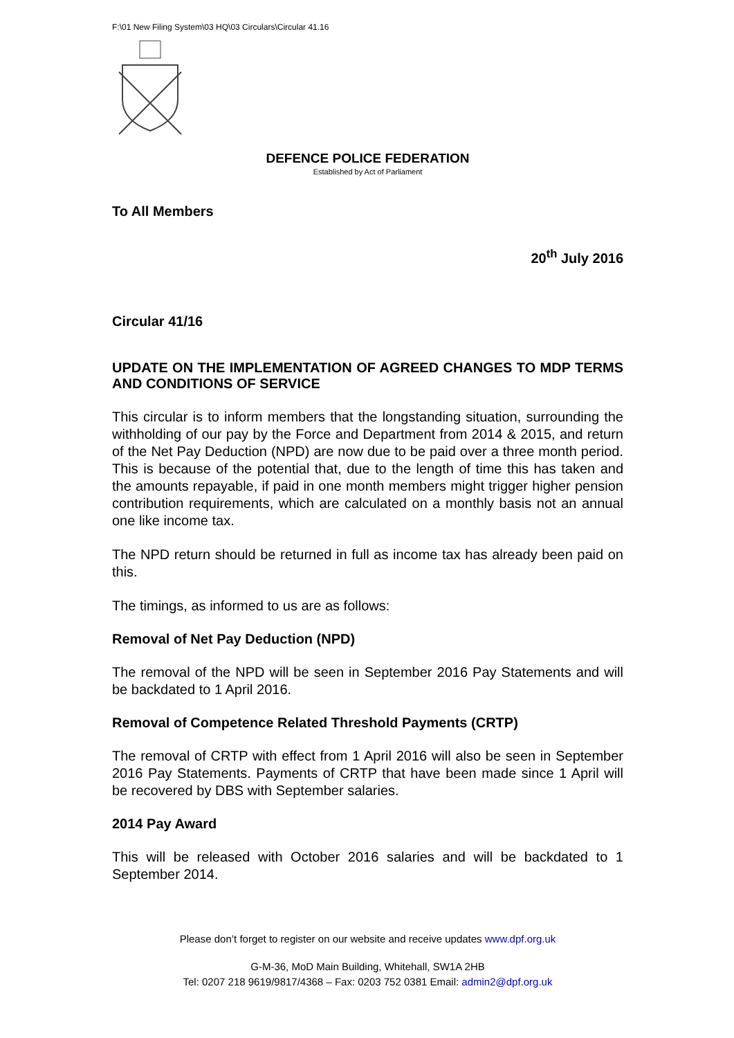F:\01 New Filing System\03 HQ\03 Circulars\Circular 41.16
DEFENCE POLICE FEDERATION
Established by Act of Parliament
To All Members
20<sup>th</sup> July 2016
Circular 41/16
UPDATE ON THE IMPLEMENTATION OF AGREED CHANGES TO MDP TERMS AND CONDITIONS OF SERVICE
This circular is to inform members that the longstanding situation, surrounding the withholding of our pay by the Force and Department from 2014 & 2015, and return of the Net Pay Deduction (NPD) are now due to be paid over a three month period. This is because of the potential that, due to the length of time this has taken and the amounts repayable, if paid in one month members might trigger higher pension contribution requirements, which are calculated on a monthly basis not an annual one like income tax.
The NPD return should be returned in full as income tax has already been paid on this.
The timings, as informed to us are as follows:
Removal of Net Pay Deduction (NPD)
The removal of the NPD will be seen in September 2016 Pay Statements and will be backdated to 1 April 2016.
Removal of Competence Related Threshold Payments (CRTP)
The removal of CRTP with effect from 1 April 2016 will also be seen in September 2016 Pay Statements. Payments of CRTP that have been made since 1 April will be recovered by DBS with September salaries.
2014 Pay Award
This will be released with October 2016 salaries and will be backdated to 1 September 2014.
Please don’t forget to register on our website and receive updates www.dpf.org.uk
G-M-36, MoD Main Building, Whitehall, SW1A 2HB
Tel: 0207 218 9619/9817/4368 – Fax: 0203 752 0381 Email: admin2@dpf.org.uk